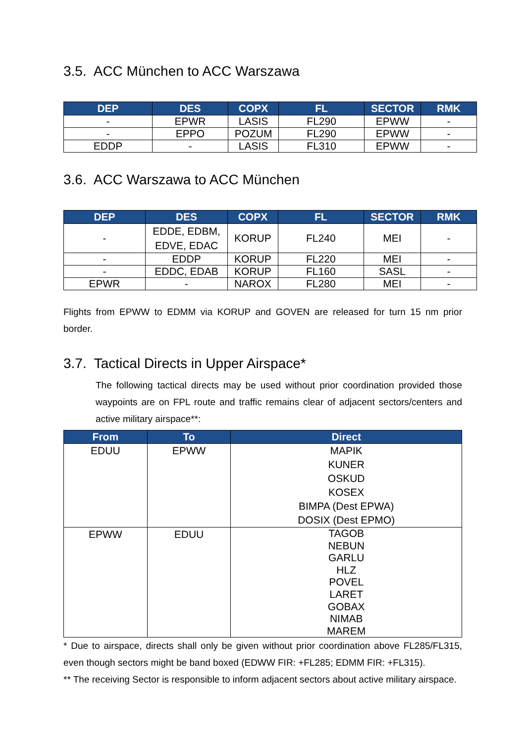3.5. ACC München to ACC Warszawa
| DEP | DES | COPX | FL | SECTOR | RMK |
| --- | --- | --- | --- | --- | --- |
| - | EPWR | LASIS | FL290 | EPWW | - |
| - | EPPO | POZUM | FL290 | EPWW | - |
| EDDP | - | LASIS | FL310 | EPWW | - |
3.6. ACC Warszawa to ACC München
| DEP | DES | COPX | FL | SECTOR | RMK |
| --- | --- | --- | --- | --- | --- |
| - | EDDE, EDBM, EDVE, EDAC | KORUP | FL240 | MEI | - |
| - | EDDP | KORUP | FL220 | MEI | - |
| - | EDDC, EDAB | KORUP | FL160 | SASL | - |
| EPWR | - | NAROX | FL280 | MEI | - |
Flights from EPWW to EDMM via KORUP and GOVEN are released for turn 15 nm prior border.
3.7. Tactical Directs in Upper Airspace*
The following tactical directs may be used without prior coordination provided those waypoints are on FPL route and traffic remains clear of adjacent sectors/centers and active military airspace**:
| From | To | Direct |
| --- | --- | --- |
| EDUU | EPWW | MAPIK KUNER OSKUD KOSEX BIMPA (Dest EPWA) DOSIX (Dest EPMO) |
| EPWW | EDUU | TAGOB NEBUN GARLU HLZ POVEL LARET GOBAX NIMAB MAREM |
* Due to airspace, directs shall only be given without prior coordination above FL285/FL315, even though sectors might be band boxed (EDWW FIR: +FL285; EDMM FIR: +FL315).
** The receiving Sector is responsible to inform adjacent sectors about active military airspace.